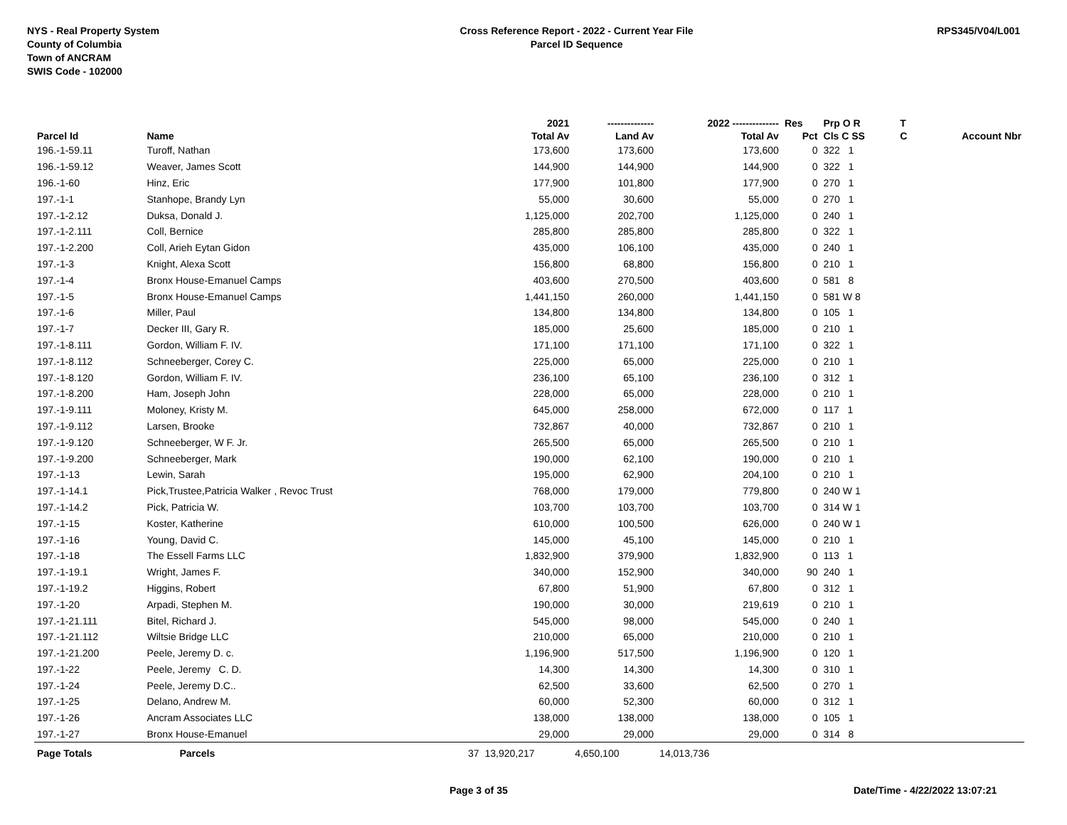NYS - Real Property System
County of Columbia
Town of ANCRAM
SWIS Code - 102000
Cross Reference Report - 2022 - Current Year File
Parcel ID Sequence
RPS345/V04/L001
| | | | 2021 | -------------- | 2022 -------------- | Res | Prp O R | T | |
| --- | --- | --- | --- | --- | --- | --- | --- | --- | --- |
| Parcel Id | Name | | Total Av | Land Av | Total Av | Pct | Cls C SS | C | Account Nbr |
| 196.-1-59.11 | Turoff, Nathan | | 173,600 | 173,600 | 173,600 | 0 | 322 1 | | |
| 196.-1-59.12 | Weaver, James Scott | | 144,900 | 144,900 | 144,900 | 0 | 322 1 | | |
| 196.-1-60 | Hinz, Eric | | 177,900 | 101,800 | 177,900 | 0 | 270 1 | | |
| 197.-1-1 | Stanhope, Brandy Lyn | | 55,000 | 30,600 | 55,000 | 0 | 270 1 | | |
| 197.-1-2.12 | Duksa, Donald J. | | 1,125,000 | 202,700 | 1,125,000 | 0 | 240 1 | | |
| 197.-1-2.111 | Coll, Bernice | | 285,800 | 285,800 | 285,800 | 0 | 322 1 | | |
| 197.-1-2.200 | Coll, Arieh Eytan Gidon | | 435,000 | 106,100 | 435,000 | 0 | 240 1 | | |
| 197.-1-3 | Knight, Alexa Scott | | 156,800 | 68,800 | 156,800 | 0 | 210 1 | | |
| 197.-1-4 | Bronx House-Emanuel Camps | | 403,600 | 270,500 | 403,600 | 0 | 581 8 | | |
| 197.-1-5 | Bronx House-Emanuel Camps | | 1,441,150 | 260,000 | 1,441,150 | 0 | 581 W 8 | | |
| 197.-1-6 | Miller, Paul | | 134,800 | 134,800 | 134,800 | 0 | 105 1 | | |
| 197.-1-7 | Decker III, Gary R. | | 185,000 | 25,600 | 185,000 | 0 | 210 1 | | |
| 197.-1-8.111 | Gordon, William F. IV. | | 171,100 | 171,100 | 171,100 | 0 | 322 1 | | |
| 197.-1-8.112 | Schneeberger, Corey C. | | 225,000 | 65,000 | 225,000 | 0 | 210 1 | | |
| 197.-1-8.120 | Gordon, William F. IV. | | 236,100 | 65,100 | 236,100 | 0 | 312 1 | | |
| 197.-1-8.200 | Ham, Joseph John | | 228,000 | 65,000 | 228,000 | 0 | 210 1 | | |
| 197.-1-9.111 | Moloney, Kristy M. | | 645,000 | 258,000 | 672,000 | 0 | 117 1 | | |
| 197.-1-9.112 | Larsen, Brooke | | 732,867 | 40,000 | 732,867 | 0 | 210 1 | | |
| 197.-1-9.120 | Schneeberger, W F. Jr. | | 265,500 | 65,000 | 265,500 | 0 | 210 1 | | |
| 197.-1-9.200 | Schneeberger, Mark | | 190,000 | 62,100 | 190,000 | 0 | 210 1 | | |
| 197.-1-13 | Lewin, Sarah | | 195,000 | 62,900 | 204,100 | 0 | 210 1 | | |
| 197.-1-14.1 | Pick,Trustee,Patricia Walker , Revoc Trust | | 768,000 | 179,000 | 779,800 | 0 | 240 W 1 | | |
| 197.-1-14.2 | Pick, Patricia W. | | 103,700 | 103,700 | 103,700 | 0 | 314 W 1 | | |
| 197.-1-15 | Koster, Katherine | | 610,000 | 100,500 | 626,000 | 0 | 240 W 1 | | |
| 197.-1-16 | Young, David C. | | 145,000 | 45,100 | 145,000 | 0 | 210 1 | | |
| 197.-1-18 | The Essell Farms LLC | | 1,832,900 | 379,900 | 1,832,900 | 0 | 113 1 | | |
| 197.-1-19.1 | Wright, James F. | | 340,000 | 152,900 | 340,000 | 90 | 240 1 | | |
| 197.-1-19.2 | Higgins, Robert | | 67,800 | 51,900 | 67,800 | 0 | 312 1 | | |
| 197.-1-20 | Arpadi, Stephen M. | | 190,000 | 30,000 | 219,619 | 0 | 210 1 | | |
| 197.-1-21.111 | Bitel, Richard J. | | 545,000 | 98,000 | 545,000 | 0 | 240 1 | | |
| 197.-1-21.112 | Wiltsie Bridge LLC | | 210,000 | 65,000 | 210,000 | 0 | 210 1 | | |
| 197.-1-21.200 | Peele, Jeremy D. c. | | 1,196,900 | 517,500 | 1,196,900 | 0 | 120 1 | | |
| 197.-1-22 | Peele, Jeremy C. D. | | 14,300 | 14,300 | 14,300 | 0 | 310 1 | | |
| 197.-1-24 | Peele, Jeremy D.C.. | | 62,500 | 33,600 | 62,500 | 0 | 270 1 | | |
| 197.-1-25 | Delano, Andrew M. | | 60,000 | 52,300 | 60,000 | 0 | 312 1 | | |
| 197.-1-26 | Ancram Associates LLC | | 138,000 | 138,000 | 138,000 | 0 | 105 1 | | |
| 197.-1-27 | Bronx House-Emanuel | | 29,000 | 29,000 | 29,000 | 0 | 314 8 | | |
| Page Totals | Parcels | 37 | 13,920,217 | 4,650,100 | 14,013,736 | | | | |
Page 3 of 35 Date/Time - 4/22/2022 13:07:21